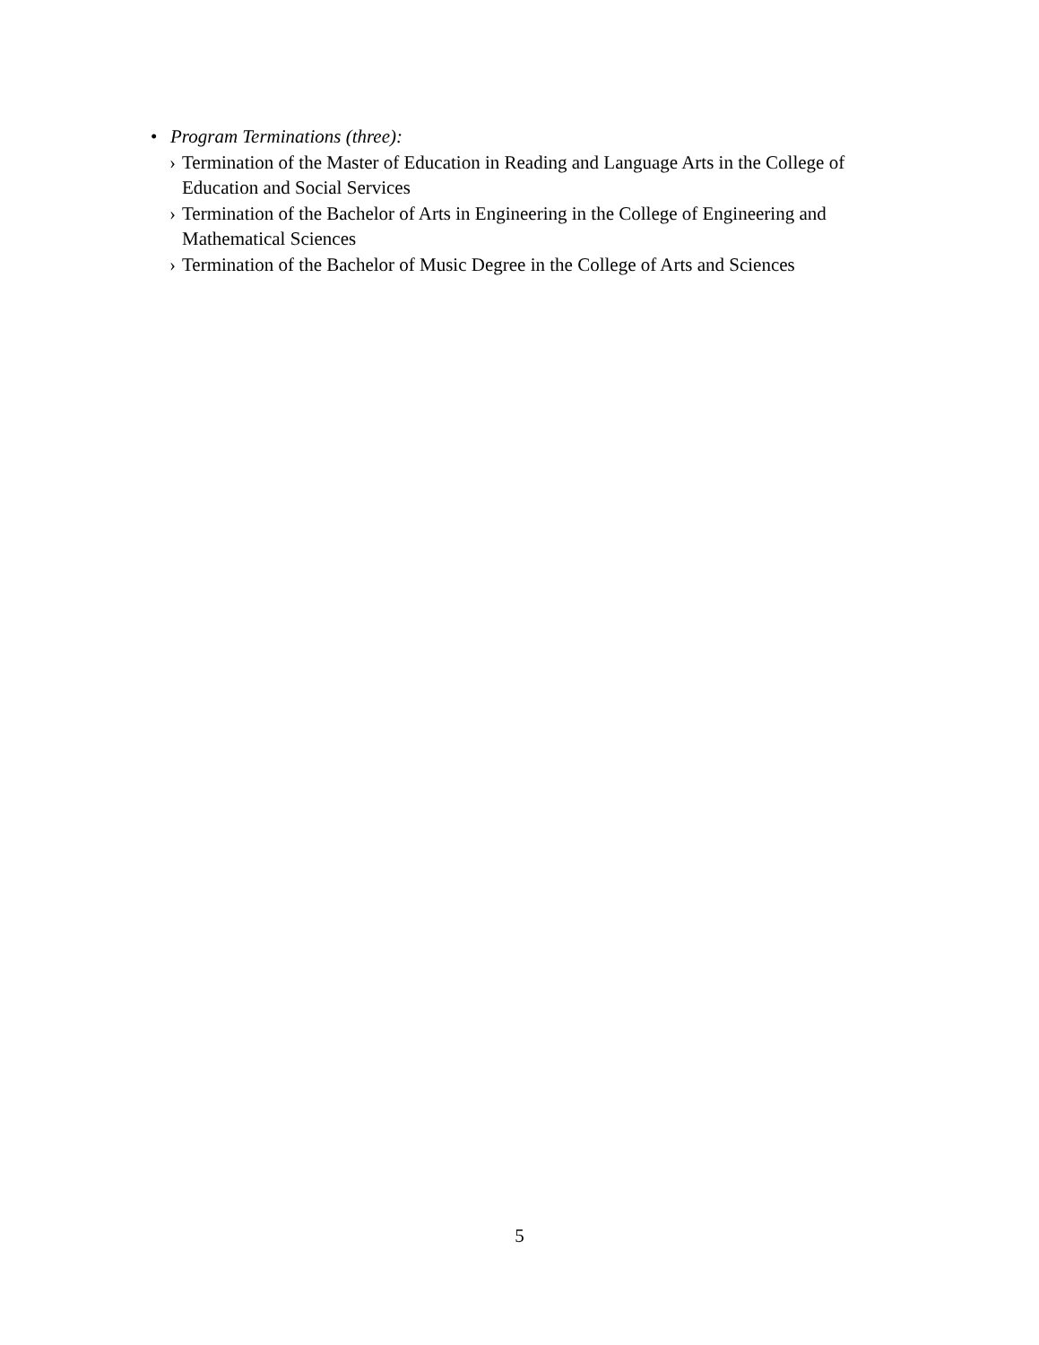• Program Terminations (three):
› Termination of the Master of Education in Reading and Language Arts in the College of Education and Social Services
› Termination of the Bachelor of Arts in Engineering in the College of Engineering and Mathematical Sciences
› Termination of the Bachelor of Music Degree in the College of Arts and Sciences
5